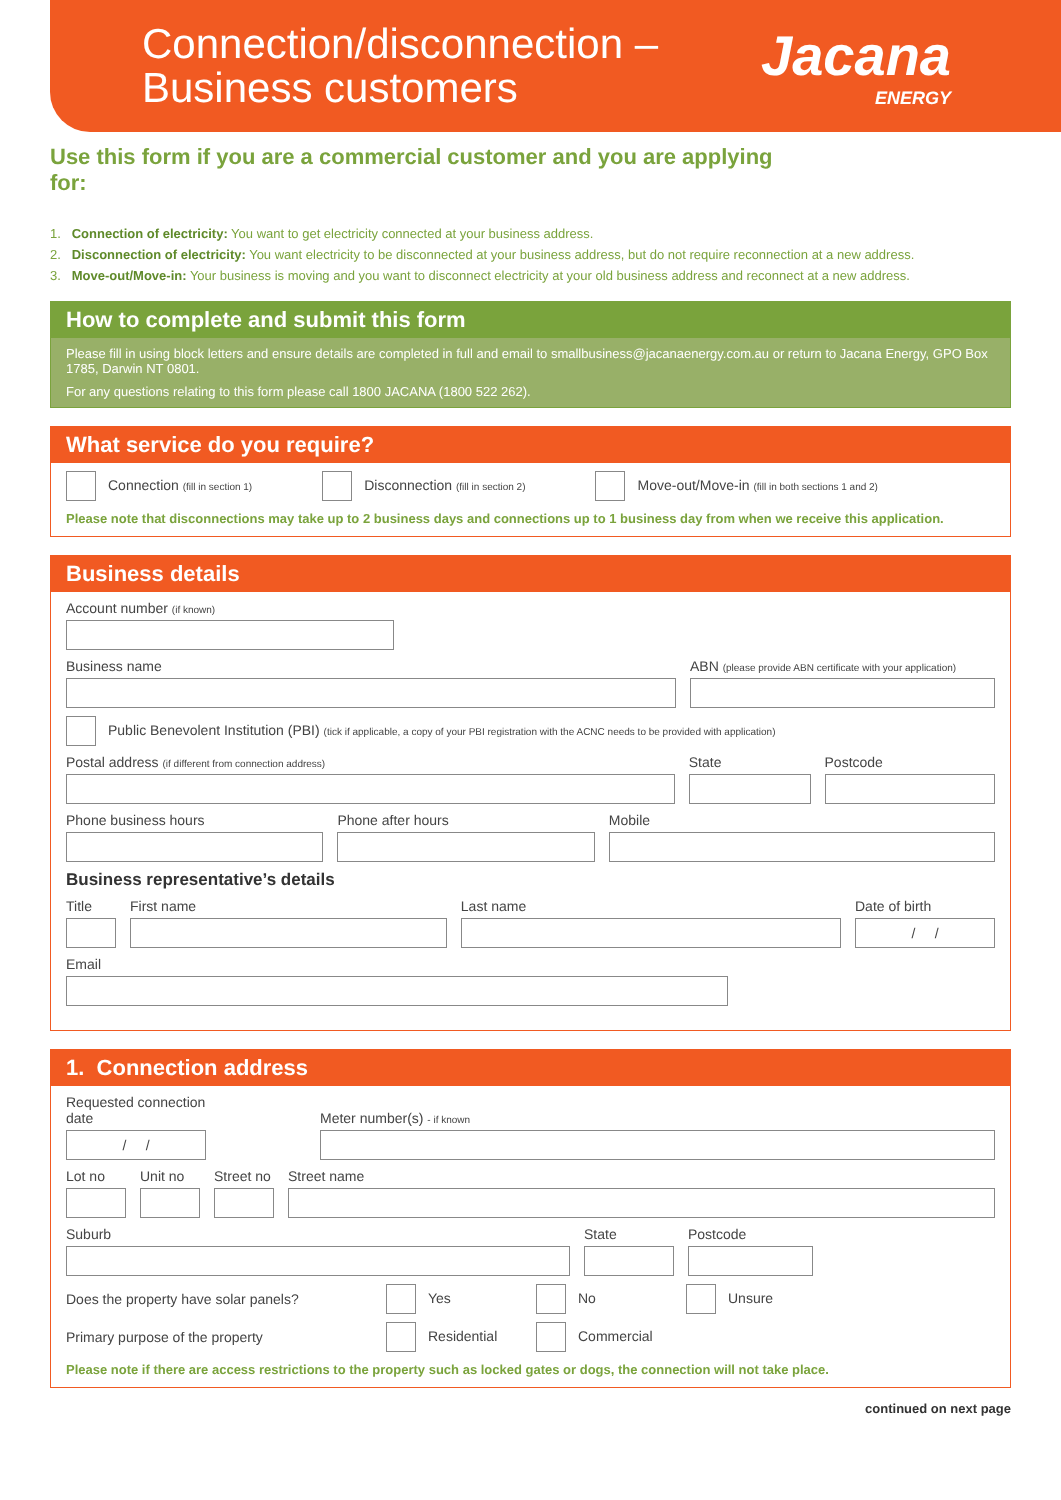Connection/disconnection –
Business customers
Jacana
ENERGY
Use this form if you are a commercial customer and you are applying for:
1. Connection of electricity: You want to get electricity connected at your business address.
2. Disconnection of electricity: You want electricity to be disconnected at your business address, but do not require reconnection at a new address.
3. Move-out/Move-in: Your business is moving and you want to disconnect electricity at your old business address and reconnect at a new address.
How to complete and submit this form
Please fill in using block letters and ensure details are completed in full and email to smallbusiness@jacanaenergy.com.au or return to Jacana Energy, GPO Box 1785, Darwin NT 0801.
For any questions relating to this form please call 1800 JACANA (1800 522 262).
What service do you require?
Connection (fill in section 1) Disconnection (fill in section 2) Move-out/Move-in (fill in both sections 1 and 2)
Please note that disconnections may take up to 2 business days and connections up to 1 business day from when we receive this application.
Business details
Account number (if known)
Business name
ABN (please provide ABN certificate with your application)
Public Benevolent Institution (PBI) (tick if applicable, a copy of your PBI registration with the ACNC needs to be provided with application)
Postal address (if different from connection address)
State
Postcode
Phone business hours
Phone after hours
Mobile
Business representative’s details
Title
First name
Last name
Date of birth
/ /
Email
1. Connection address
Requested connection date
/ /
Meter number(s) - if known
Lot no
Unit no
Street no
Street name
Suburb
State
Postcode
Does the property have solar panels? Yes No Unsure
Primary purpose of the property Residential Commercial
Please note if there are access restrictions to the property such as locked gates or dogs, the connection will not take place.
continued on next page